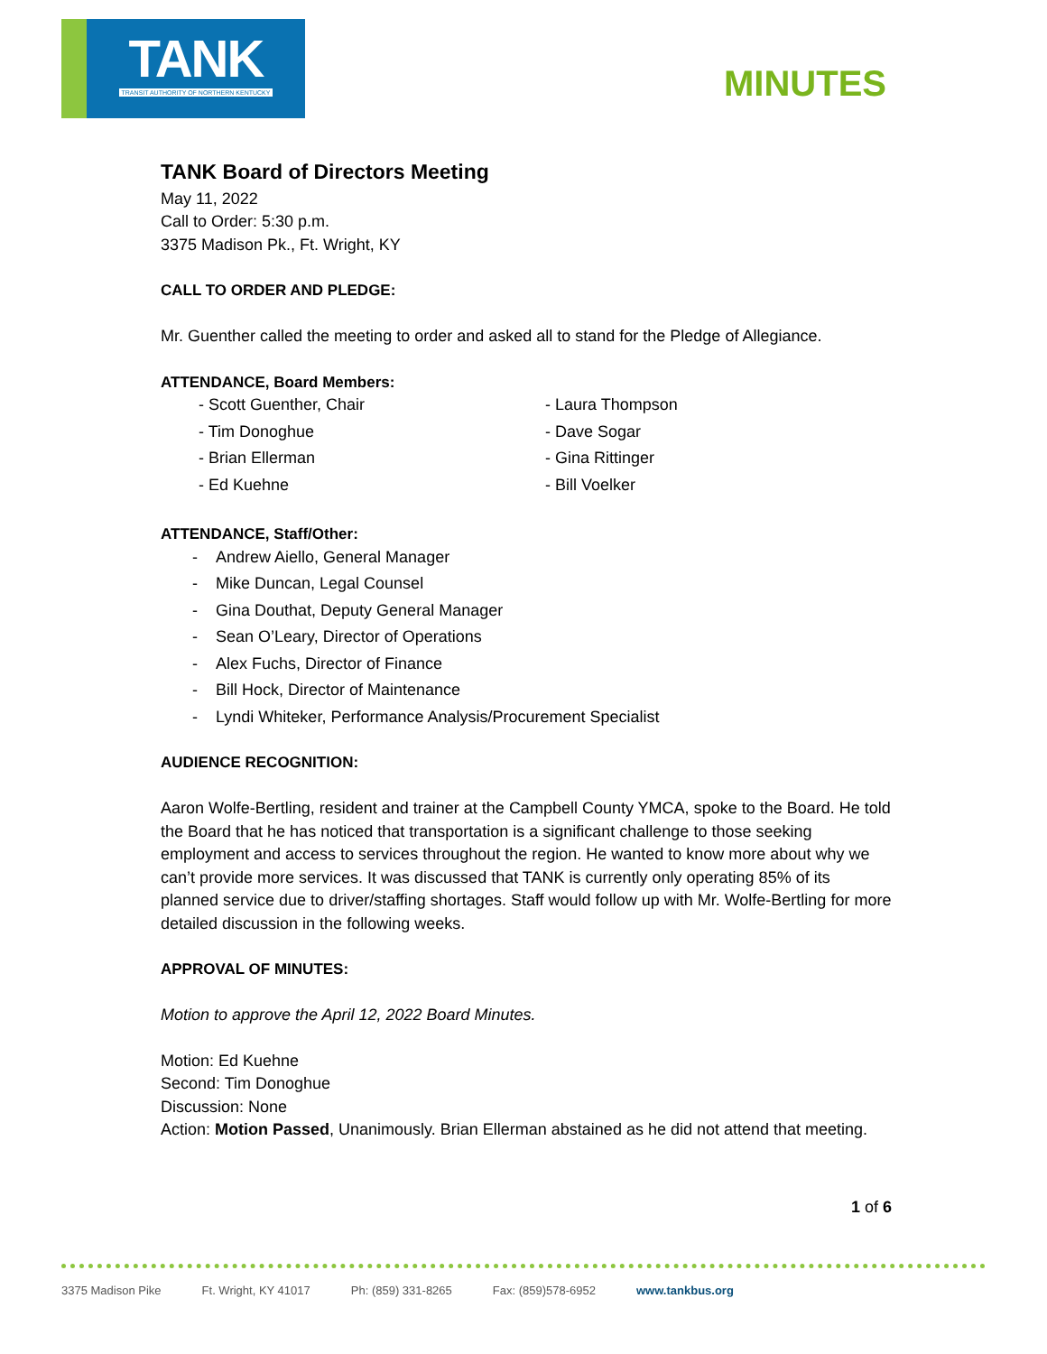TANK
TRANSIT AUTHORITY OF NORTHERN KENTUCKY
MINUTES
TANK Board of Directors Meeting
May 11, 2022
Call to Order: 5:30 p.m.
3375 Madison Pk., Ft. Wright, KY
CALL TO ORDER AND PLEDGE:
Mr. Guenther called the meeting to order and asked all to stand for the Pledge of Allegiance.
ATTENDANCE, Board Members:
- Scott Guenther, Chair
- Tim Donoghue
- Brian Ellerman
- Ed Kuehne
- Laura Thompson
- Dave Sogar
- Gina Rittinger
- Bill Voelker
ATTENDANCE, Staff/Other:
- Andrew Aiello, General Manager
- Mike Duncan, Legal Counsel
- Gina Douthat, Deputy General Manager
- Sean O’Leary, Director of Operations
- Alex Fuchs, Director of Finance
- Bill Hock, Director of Maintenance
- Lyndi Whiteker, Performance Analysis/Procurement Specialist
AUDIENCE RECOGNITION:
Aaron Wolfe-Bertling, resident and trainer at the Campbell County YMCA, spoke to the Board. He told the Board that he has noticed that transportation is a significant challenge to those seeking employment and access to services throughout the region. He wanted to know more about why we can’t provide more services. It was discussed that TANK is currently only operating 85% of its planned service due to driver/staffing shortages. Staff would follow up with Mr. Wolfe-Bertling for more detailed discussion in the following weeks.
APPROVAL OF MINUTES:
Motion to approve the April 12, 2022 Board Minutes.
Motion: Ed Kuehne
Second: Tim Donoghue
Discussion: None
Action: Motion Passed, Unanimously. Brian Ellerman abstained as he did not attend that meeting.
1 of 6
3375 Madison Pike Ft. Wright, KY 41017 Ph: (859) 331-8265 Fax: (859)578-6952 www.tankbus.org